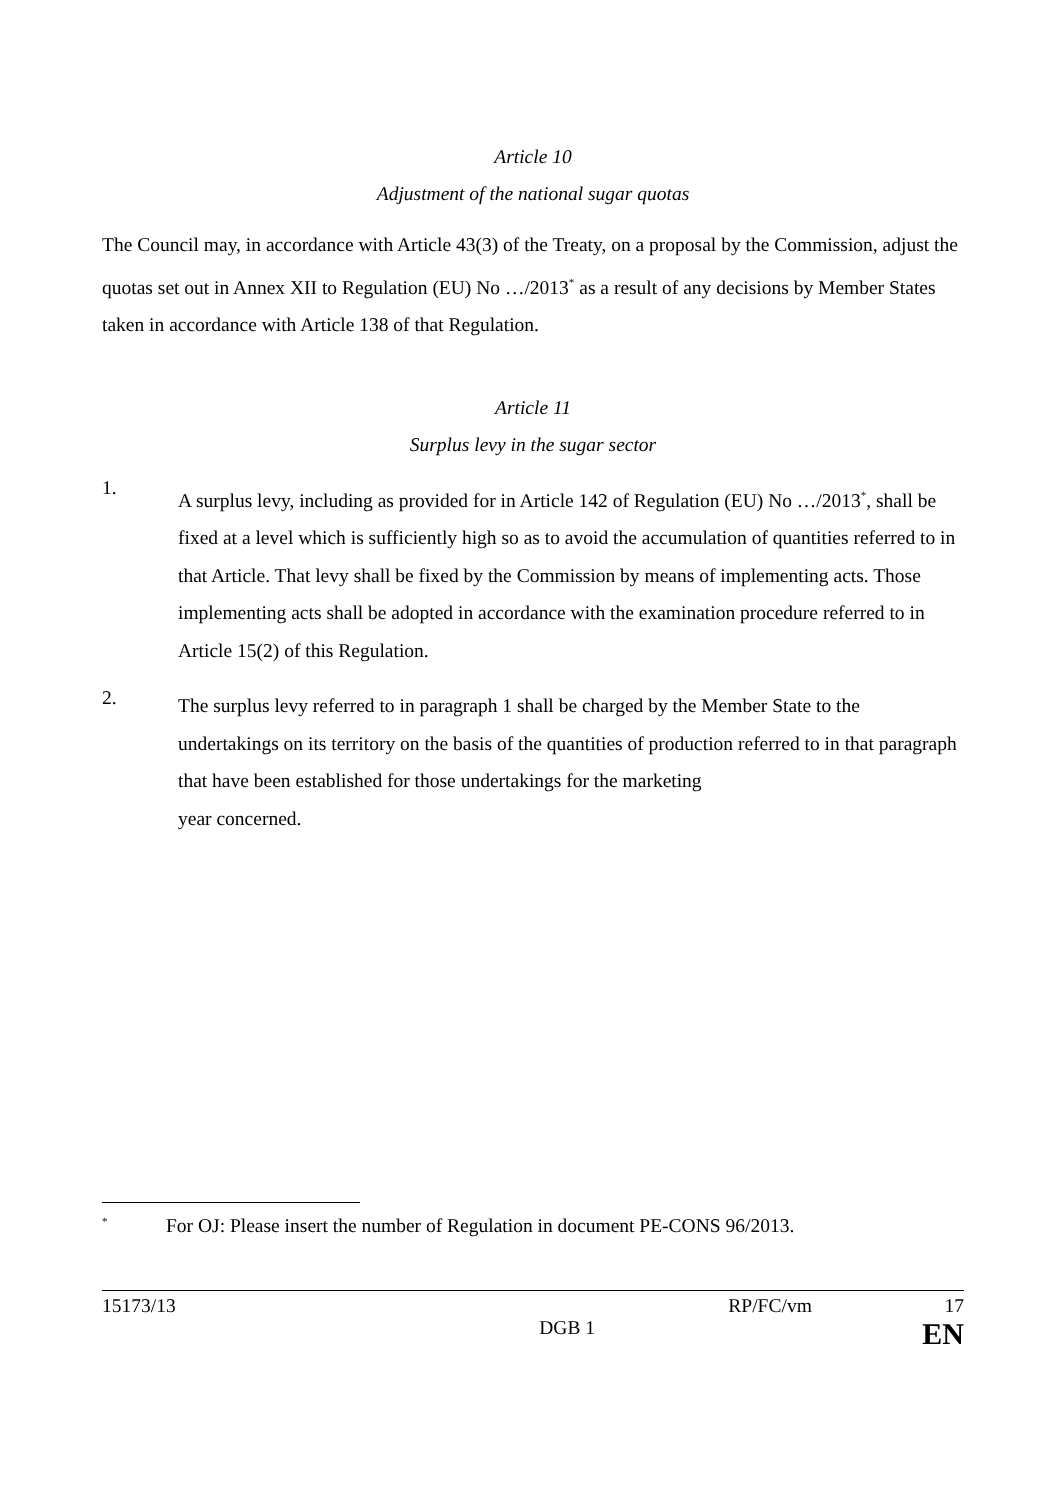Article 10
Adjustment of the national sugar quotas
The Council may, in accordance with Article 43(3) of the Treaty, on a proposal by the Commission, adjust the quotas set out in Annex XII to Regulation (EU) No …/2013<sup>*</sup> as a result of any decisions by Member States taken in accordance with Article 138 of that Regulation.
Article 11
Surplus levy in the sugar sector
1.
A surplus levy, including as provided for in Article 142 of Regulation (EU) No …/2013<sup>*</sup>, shall be fixed at a level which is sufficiently high so as to avoid the accumulation of quantities referred to in that Article. That levy shall be fixed by the Commission by means of implementing acts. Those implementing acts shall be adopted in accordance with the examination procedure referred to in Article 15(2) of this Regulation.
2.
The surplus levy referred to in paragraph 1 shall be charged by the Member State to the undertakings on its territory on the basis of the quantities of production referred to in that paragraph that have been established for those undertakings for the marketing
year concerned.
<sup>*</sup> For OJ: Please insert the number of Regulation in document PE-CONS 96/2013.
15173/13 RP/FC/vm 17
DGB 1 EN